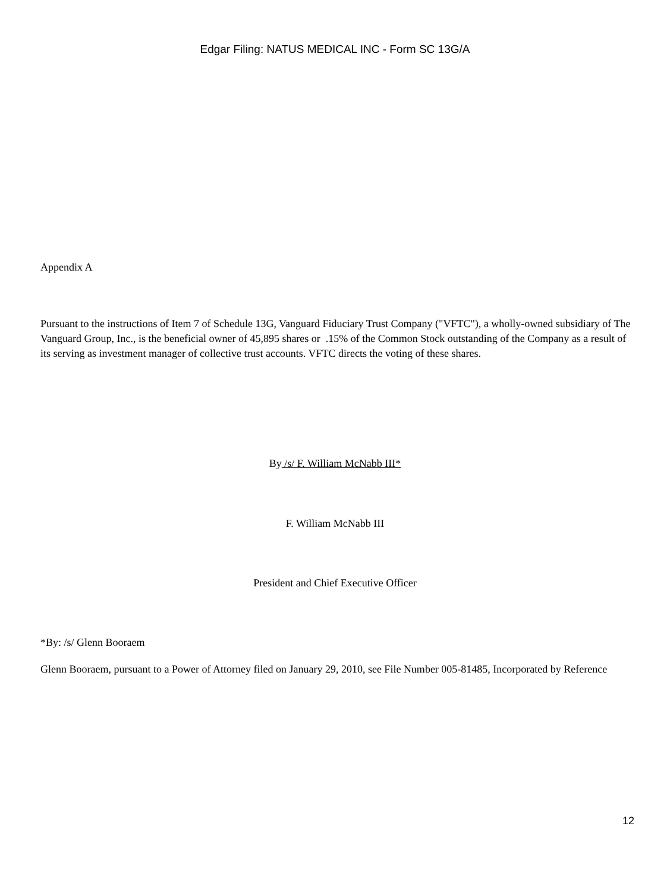Edgar Filing: NATUS MEDICAL INC - Form SC 13G/A
Appendix A
Pursuant to the instructions of Item 7 of Schedule 13G, Vanguard Fiduciary Trust Company ("VFTC"), a wholly-owned subsidiary of The Vanguard Group, Inc., is the beneficial owner of 45,895 shares or .15% of the Common Stock outstanding of the Company as a result of its serving as investment manager of collective trust accounts. VFTC directs the voting of these shares.
By /s/ F. William McNabb III*
F. William McNabb III
President and Chief Executive Officer
*By: /s/ Glenn Booraem
Glenn Booraem, pursuant to a Power of Attorney filed on January 29, 2010, see File Number 005-81485, Incorporated by Reference
12